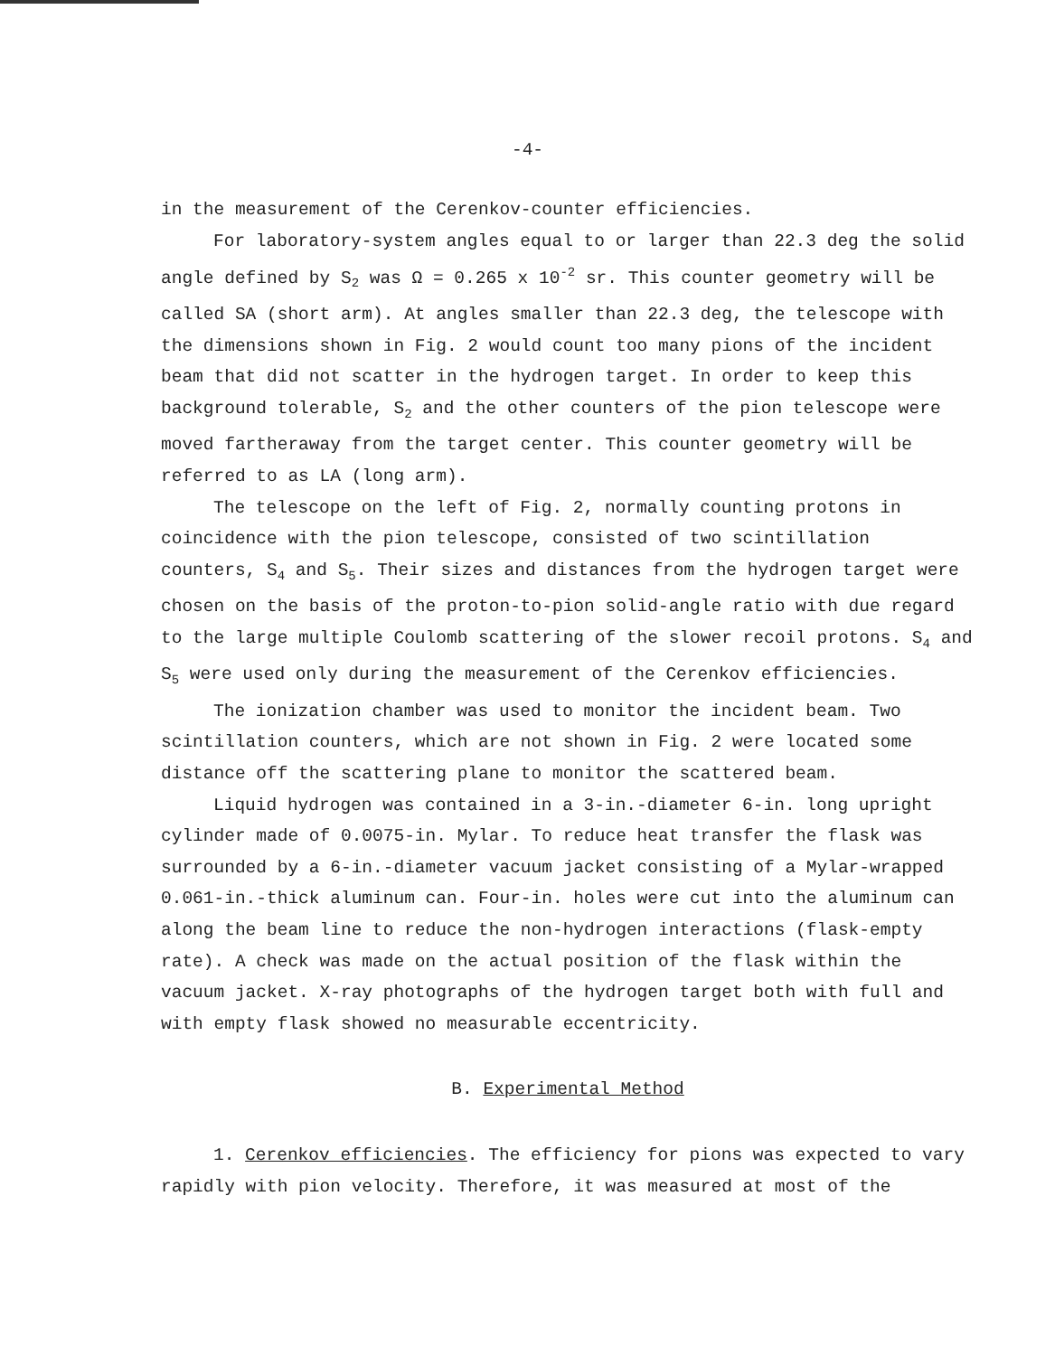-4-
in the measurement of the Cerenkov-counter efficiencies.
For laboratory-system angles equal to or larger than 22.3 deg the solid angle defined by S<sub>2</sub> was Ω = 0.265 x 10<sup>-2</sup> sr. This counter geometry will be called SA (short arm). At angles smaller than 22.3 deg, the telescope with the dimensions shown in Fig. 2 would count too many pions of the incident beam that did not scatter in the hydrogen target. In order to keep this background tolerable, S<sub>2</sub> and the other counters of the pion telescope were moved fartheraway from the target center. This counter geometry will be referred to as LA (long arm).
The telescope on the left of Fig. 2, normally counting protons in coincidence with the pion telescope, consisted of two scintillation counters, S<sub>4</sub> and S<sub>5</sub>. Their sizes and distances from the hydrogen target were chosen on the basis of the proton-to-pion solid-angle ratio with due regard to the large multiple Coulomb scattering of the slower recoil protons. S<sub>4</sub> and S<sub>5</sub> were used only during the measurement of the Cerenkov efficiencies.
The ionization chamber was used to monitor the incident beam. Two scintillation counters, which are not shown in Fig. 2 were located some distance off the scattering plane to monitor the scattered beam.
Liquid hydrogen was contained in a 3-in.-diameter 6-in. long upright cylinder made of 0.0075-in. Mylar. To reduce heat transfer the flask was surrounded by a 6-in.-diameter vacuum jacket consisting of a Mylar-wrapped 0.061-in.-thick aluminum can. Four-in. holes were cut into the aluminum can along the beam line to reduce the non-hydrogen interactions (flask-empty rate). A check was made on the actual position of the flask within the vacuum jacket. X-ray photographs of the hydrogen target both with full and with empty flask showed no measurable eccentricity.
B. Experimental Method
1. Cerenkov efficiencies. The efficiency for pions was expected to vary rapidly with pion velocity. Therefore, it was measured at most of the